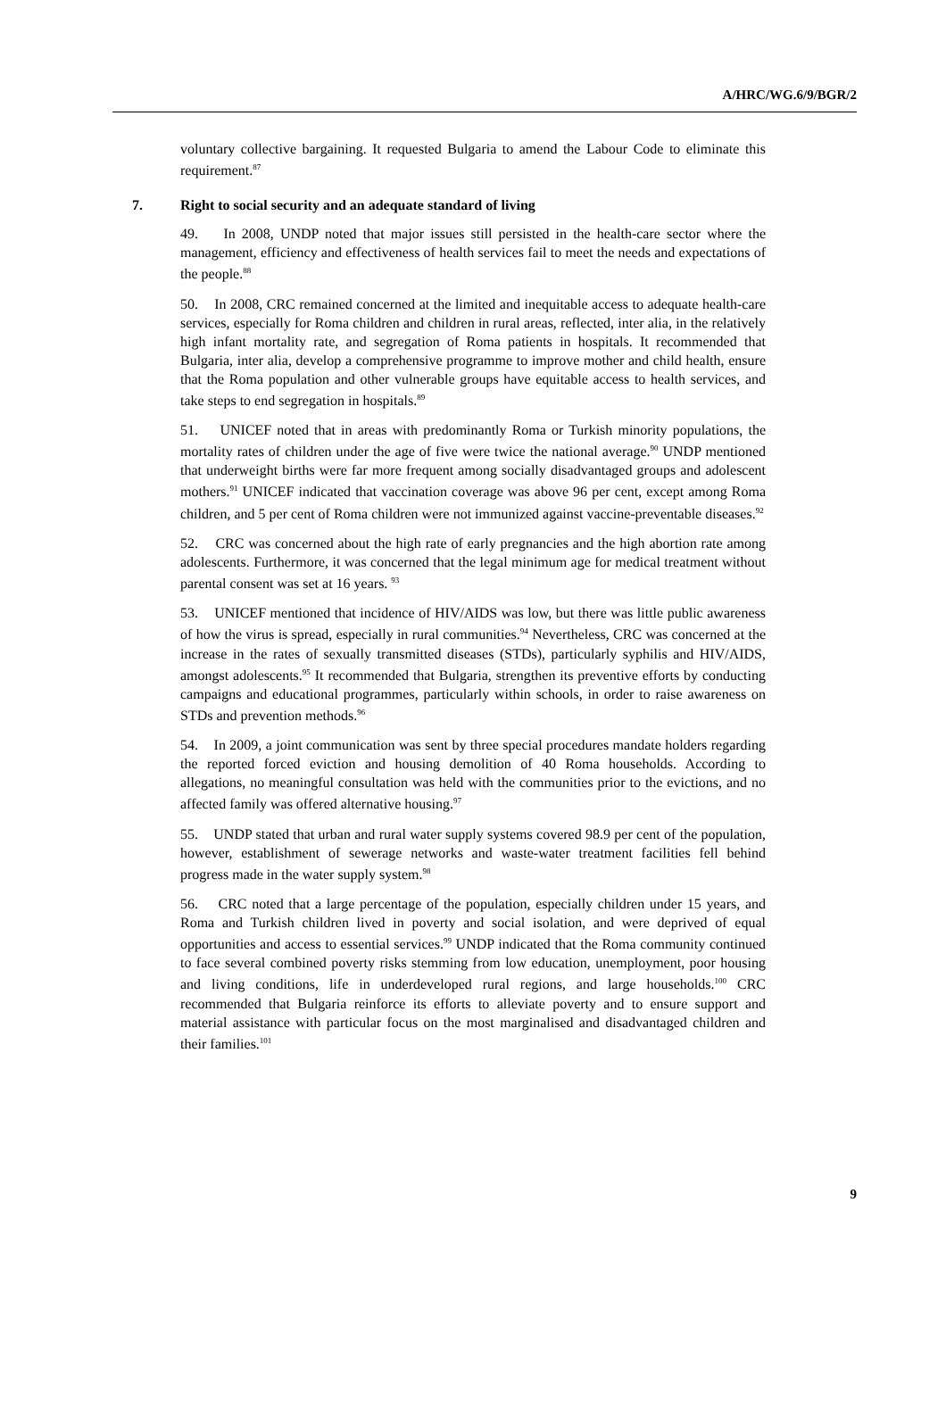A/HRC/WG.6/9/BGR/2
voluntary collective bargaining. It requested Bulgaria to amend the Labour Code to eliminate this requirement.<sup>87</sup>
7. Right to social security and an adequate standard of living
49. In 2008, UNDP noted that major issues still persisted in the health-care sector where the management, efficiency and effectiveness of health services fail to meet the needs and expectations of the people.<sup>88</sup>
50. In 2008, CRC remained concerned at the limited and inequitable access to adequate health-care services, especially for Roma children and children in rural areas, reflected, inter alia, in the relatively high infant mortality rate, and segregation of Roma patients in hospitals. It recommended that Bulgaria, inter alia, develop a comprehensive programme to improve mother and child health, ensure that the Roma population and other vulnerable groups have equitable access to health services, and take steps to end segregation in hospitals.<sup>89</sup>
51. UNICEF noted that in areas with predominantly Roma or Turkish minority populations, the mortality rates of children under the age of five were twice the national average.<sup>90</sup> UNDP mentioned that underweight births were far more frequent among socially disadvantaged groups and adolescent mothers.<sup>91</sup> UNICEF indicated that vaccination coverage was above 96 per cent, except among Roma children, and 5 per cent of Roma children were not immunized against vaccine-preventable diseases.<sup>92</sup>
52. CRC was concerned about the high rate of early pregnancies and the high abortion rate among adolescents. Furthermore, it was concerned that the legal minimum age for medical treatment without parental consent was set at 16 years. <sup>93</sup>
53. UNICEF mentioned that incidence of HIV/AIDS was low, but there was little public awareness of how the virus is spread, especially in rural communities.<sup>94</sup> Nevertheless, CRC was concerned at the increase in the rates of sexually transmitted diseases (STDs), particularly syphilis and HIV/AIDS, amongst adolescents.<sup>95</sup> It recommended that Bulgaria, strengthen its preventive efforts by conducting campaigns and educational programmes, particularly within schools, in order to raise awareness on STDs and prevention methods.<sup>96</sup>
54. In 2009, a joint communication was sent by three special procedures mandate holders regarding the reported forced eviction and housing demolition of 40 Roma households. According to allegations, no meaningful consultation was held with the communities prior to the evictions, and no affected family was offered alternative housing.<sup>97</sup>
55. UNDP stated that urban and rural water supply systems covered 98.9 per cent of the population, however, establishment of sewerage networks and waste-water treatment facilities fell behind progress made in the water supply system.<sup>98</sup>
56. CRC noted that a large percentage of the population, especially children under 15 years, and Roma and Turkish children lived in poverty and social isolation, and were deprived of equal opportunities and access to essential services.<sup>99</sup> UNDP indicated that the Roma community continued to face several combined poverty risks stemming from low education, unemployment, poor housing and living conditions, life in underdeveloped rural regions, and large households.<sup>100</sup> CRC recommended that Bulgaria reinforce its efforts to alleviate poverty and to ensure support and material assistance with particular focus on the most marginalised and disadvantaged children and their families.<sup>101</sup>
9